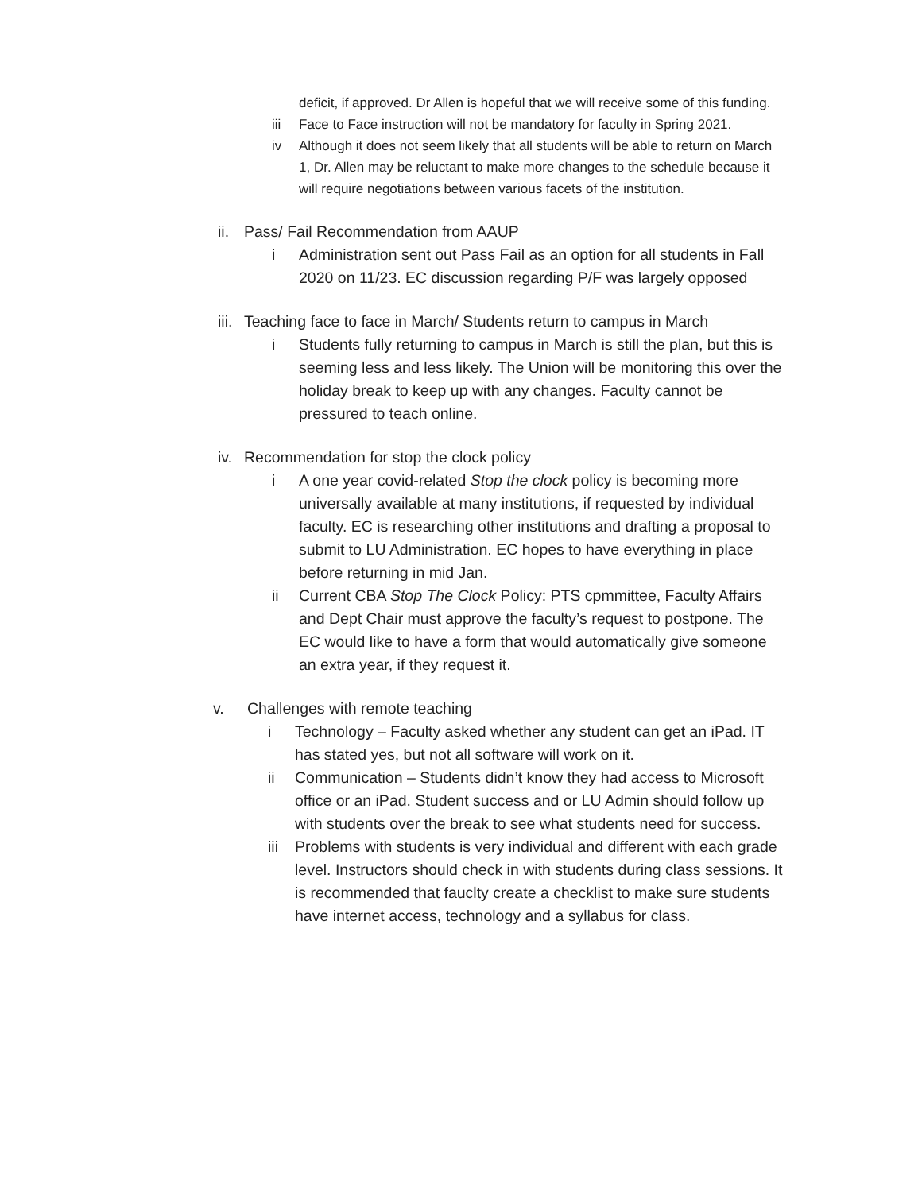deficit, if approved. Dr Allen is hopeful that we will receive some of this funding.
iii Face to Face instruction will not be mandatory for faculty in Spring 2021.
iv Although it does not seem likely that all students will be able to return on March 1, Dr. Allen may be reluctant to make more changes to the schedule because it will require negotiations between various facets of the institution.
ii.
Pass/ Fail Recommendation from AAUP
i Administration sent out Pass Fail as an option for all students in Fall 2020 on 11/23. EC discussion regarding P/F was largely opposed
iii.
Teaching face to face in March/ Students return to campus in March
i Students fully returning to campus in March is still the plan, but this is seeming less and less likely. The Union will be monitoring this over the holiday break to keep up with any changes. Faculty cannot be pressured to teach online.
iv.
Recommendation for stop the clock policy
i A one year covid-related Stop the clock policy is becoming more universally available at many institutions, if requested by individual faculty. EC is researching other institutions and drafting a proposal to submit to LU Administration. EC hopes to have everything in place before returning in mid Jan.
ii Current CBA Stop The Clock Policy: PTS cpmmittee, Faculty Affairs and Dept Chair must approve the faculty’s request to postpone. The EC would like to have a form that would automatically give someone an extra year, if they request it.
v. Challenges with remote teaching
i Technology – Faculty asked whether any student can get an iPad. IT has stated yes, but not all software will work on it.
ii Communication – Students didn’t know they had access to Microsoft office or an iPad. Student success and or LU Admin should follow up with students over the break to see what students need for success.
iii
Problems with students is very individual and different with each grade level. Instructors should check in with students during class sessions. It is recommended that fauclty create a checklist to make sure students have internet access, technology and a syllabus for class.